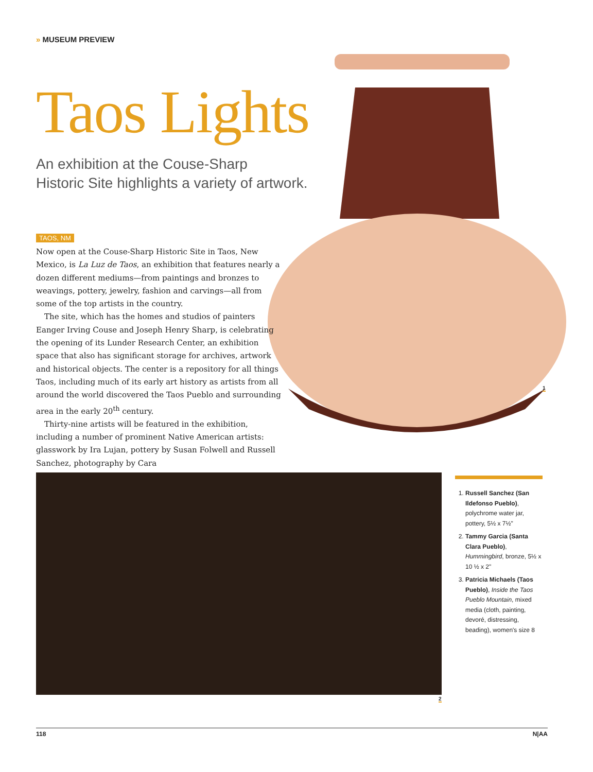» MUSEUM PREVIEW
Taos Lights
An exhibition at the Couse-Sharp
Historic Site highlights a variety of artwork.
TAOS, NM
Now open at the Couse-Sharp Historic Site in Taos, New Mexico, is La Luz de Taos, an exhibition that features nearly a dozen different mediums—from paintings and bronzes to weavings, pottery, jewelry, fashion and carvings—all from some of the top artists in the country.
The site, which has the homes and studios of painters Eanger Irving Couse and Joseph Henry Sharp, is celebrating the opening of its Lunder Research Center, an exhibition space that also has significant storage for archives, artwork and historical objects. The center is a repository for all things Taos, including much of its early art history as artists from all around the world discovered the Taos Pueblo and surrounding area in the early 20<sup>th</sup> century.
Thirty-nine artists will be featured in the exhibition, including a number of prominent Native American artists: glasswork by Ira Lujan, pottery by Susan Folwell and Russell Sanchez, photography by Cara
1
2
1. Russell Sanchez (San Ildefonso Pueblo), polychrome water jar, pottery, 5½ x 7½"
2. Tammy Garcia (Santa Clara Pueblo), Hummingbird, bronze, 5½ x 10 ½ x 2"
3. Patricia Michaels (Taos Pueblo), Inside the Taos Pueblo Mountain, mixed media (cloth, painting, devoré, distressing, beading), women's size 8
118 N|AA